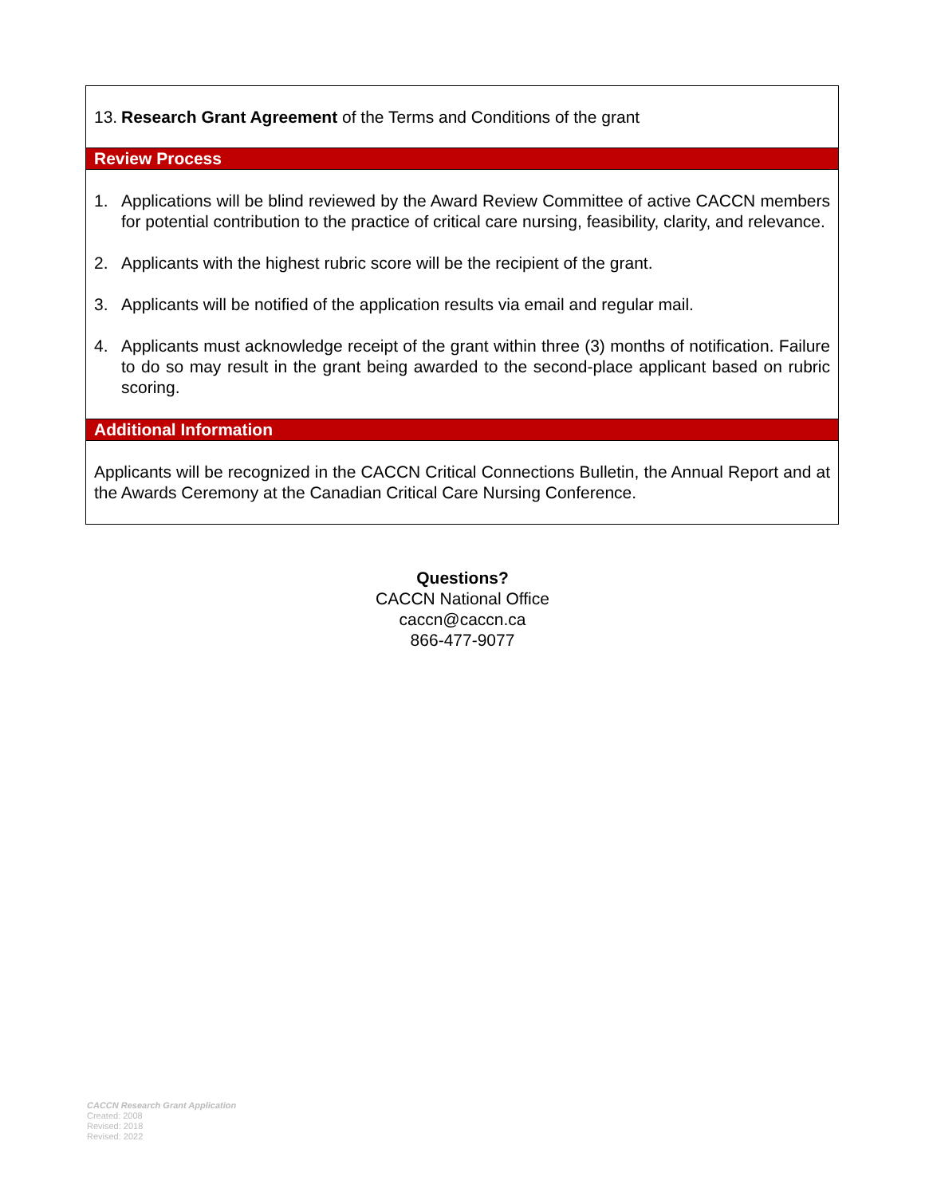13. Research Grant Agreement of the Terms and Conditions of the grant
Review Process
1. Applications will be blind reviewed by the Award Review Committee of active CACCN members for potential contribution to the practice of critical care nursing, feasibility, clarity, and relevance.
2. Applicants with the highest rubric score will be the recipient of the grant.
3. Applicants will be notified of the application results via email and regular mail.
4. Applicants must acknowledge receipt of the grant within three (3) months of notification. Failure to do so may result in the grant being awarded to the second-place applicant based on rubric scoring.
Additional Information
Applicants will be recognized in the CACCN Critical Connections Bulletin, the Annual Report and at the Awards Ceremony at the Canadian Critical Care Nursing Conference.
Questions?
CACCN National Office
caccn@caccn.ca
866-477-9077
CACCN Research Grant Application
Created: 2008
Revised: 2018
Revised: 2022